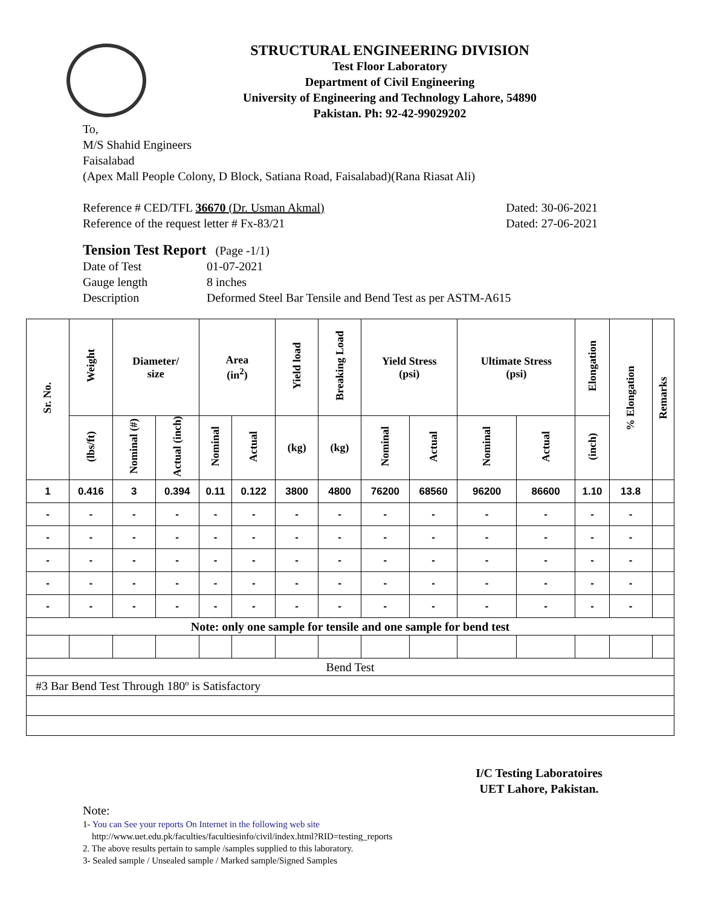STRUCTURAL ENGINEERING DIVISION
Test Floor Laboratory
Department of Civil Engineering
University of Engineering and Technology Lahore, 54890
Pakistan. Ph: 92-42-99029202
To,
M/S Shahid Engineers
Faisalabad
(Apex Mall People Colony, D Block, Satiana Road, Faisalabad)(Rana Riasat Ali)
Reference # CED/TFL 36670 (Dr. Usman Akmal) Dated: 30-06-2021
Reference of the request letter # Fx-83/21 Dated: 27-06-2021
Tension Test Report (Page -1/1)
Date of Test 01-07-2021 Gauge length 8 inches Description Deformed Steel Bar Tensile and Bend Test as per ASTM-A615
| Sr. No. | Weight | Diameter/ size | | Area (in<sup>2</sup>) | | Yield load | Breaking Load | Yield Stress (psi) | | Ultimate Stress (psi) | | Elongation | % Elongation | Remarks |
| --- | --- | --- | --- | --- | --- | --- | --- | --- | --- | --- | --- | --- | --- | --- |
| | (lbs/ft) | Nominal (#) | Actual (inch) | Nominal | Actual | (kg) | (kg) | Nominal | Actual | Nominal | Actual | (inch) | | |
| 1 | 0.416 | 3 | 0.394 | 0.11 | 0.122 | 3800 | 4800 | 76200 | 68560 | 96200 | 86600 | 1.10 | 13.8 | |
| - | - | - | - | - | - | - | - | - | - | - | - | - | - | |
| - | - | - | - | - | - | - | - | - | - | - | - | - | - | |
| - | - | - | - | - | - | - | - | - | - | - | - | - | - | |
| - | - | - | - | - | - | - | - | - | - | - | - | - | - | |
| - | - | - | - | - | - | - | - | - | - | - | - | - | - | |
| Note: only one sample for tensile and one sample for bend test | | | | | | | | | | | | | | |
| Bend Test | | | | | | | | | | | | | | |
| #3 Bar Bend Test Through 180º is Satisfactory | | | | | | | | | | | | | | |
I/C Testing Laboratoires
UET Lahore, Pakistan.
Note:
1- You can See your reports On Internet in the following web site
http://www.uet.edu.pk/faculties/facultiesinfo/civil/index.html?RID=testing_reports
2. The above results pertain to sample /samples supplied to this laboratory.
3- Sealed sample / Unsealed sample / Marked sample/Signed Samples